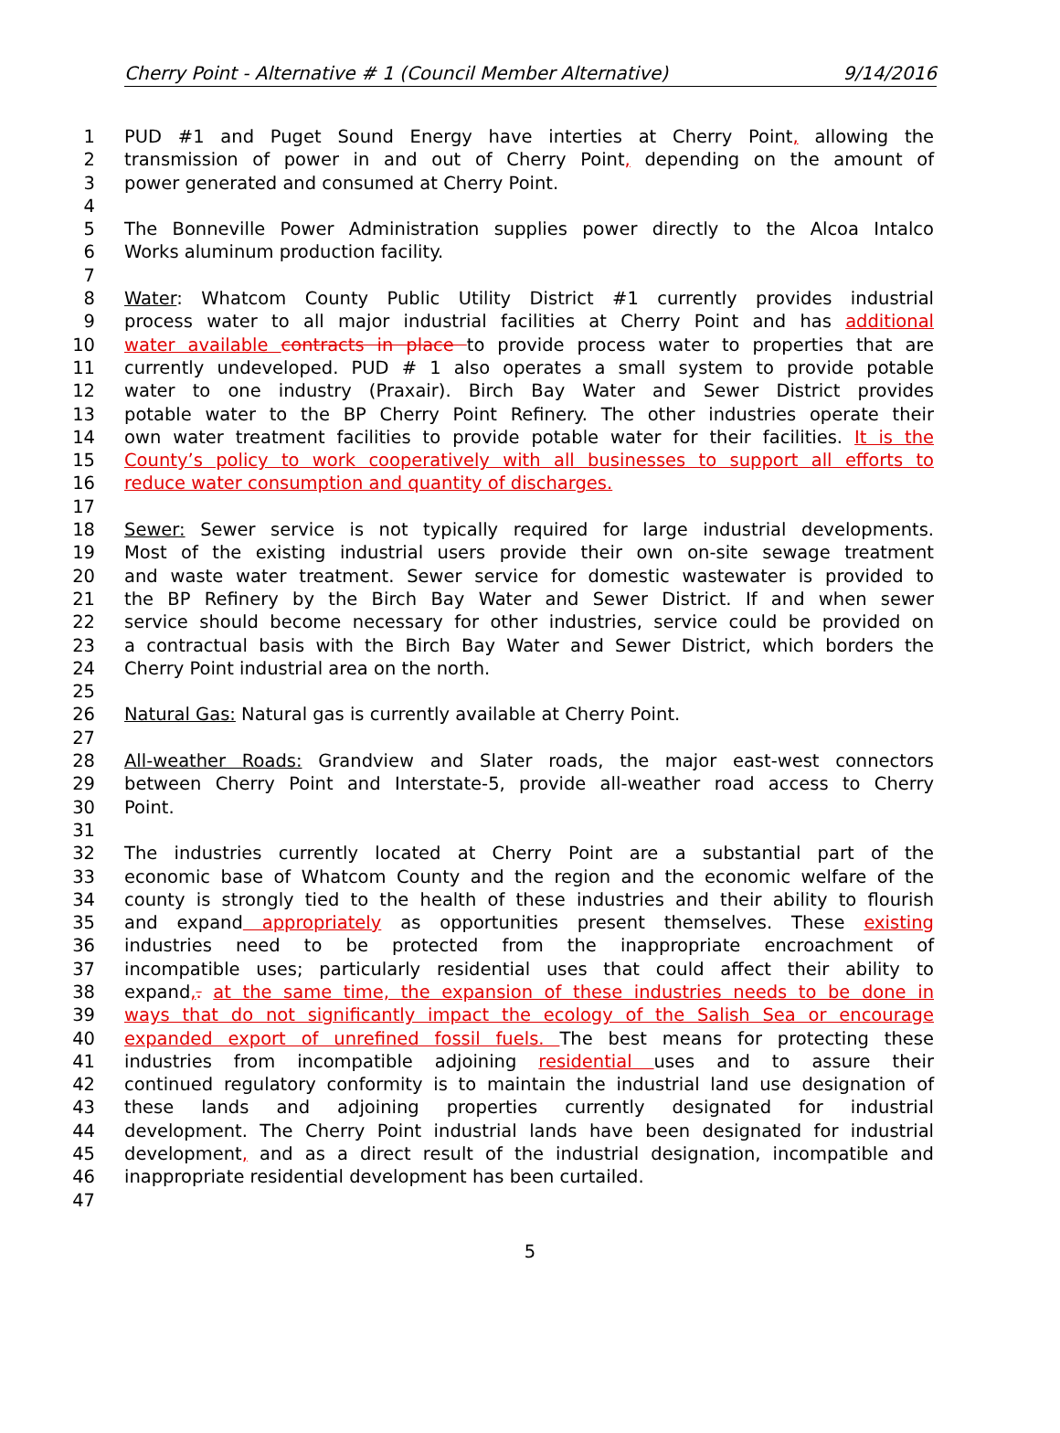Cherry Point - Alternative # 1 (Council Member Alternative) 9/14/2016
1 PUD #1 and Puget Sound Energy have interties at Cherry Point, allowing the
2 transmission of power in and out of Cherry Point, depending on the amount of
3 power generated and consumed at Cherry Point.
4
5 The Bonneville Power Administration supplies power directly to the Alcoa Intalco
6 Works aluminum production facility.
7
8 Water: Whatcom County Public Utility District #1 currently provides industrial
9 process water to all major industrial facilities at Cherry Point and has additional
10 water available contracts in place to provide process water to properties that are
11 currently undeveloped. PUD # 1 also operates a small system to provide potable
12 water to one industry (Praxair). Birch Bay Water and Sewer District provides
13 potable water to the BP Cherry Point Refinery. The other industries operate their
14 own water treatment facilities to provide potable water for their facilities. It is the
15 County’s policy to work cooperatively with all businesses to support all efforts to
16 reduce water consumption and quantity of discharges.
17
18 Sewer: Sewer service is not typically required for large industrial developments.
19 Most of the existing industrial users provide their own on-site sewage treatment
20 and waste water treatment. Sewer service for domestic wastewater is provided to
21 the BP Refinery by the Birch Bay Water and Sewer District. If and when sewer
22 service should become necessary for other industries, service could be provided on
23 a contractual basis with the Birch Bay Water and Sewer District, which borders the
24 Cherry Point industrial area on the north.
25
26 Natural Gas: Natural gas is currently available at Cherry Point.
27
28 All-weather Roads: Grandview and Slater roads, the major east-west connectors
29 between Cherry Point and Interstate-5, provide all-weather road access to Cherry
30 Point.
31
32 The industries currently located at Cherry Point are a substantial part of the
33 economic base of Whatcom County and the region and the economic welfare of the
34 county is strongly tied to the health of these industries and their ability to flourish
35 and expand appropriately as opportunities present themselves. These existing
36 industries need to be protected from the inappropriate encroachment of
37 incompatible uses; particularly residential uses that could affect their ability to
38 expand,. at the same time, the expansion of these industries needs to be done in
39 ways that do not significantly impact the ecology of the Salish Sea or encourage
40 expanded export of unrefined fossil fuels. The best means for protecting these
41 industries from incompatible adjoining residential uses and to assure their
42 continued regulatory conformity is to maintain the industrial land use designation of
43 these lands and adjoining properties currently designated for industrial
44 development. The Cherry Point industrial lands have been designated for industrial
45 development, and as a direct result of the industrial designation, incompatible and
46 inappropriate residential development has been curtailed.
47
5